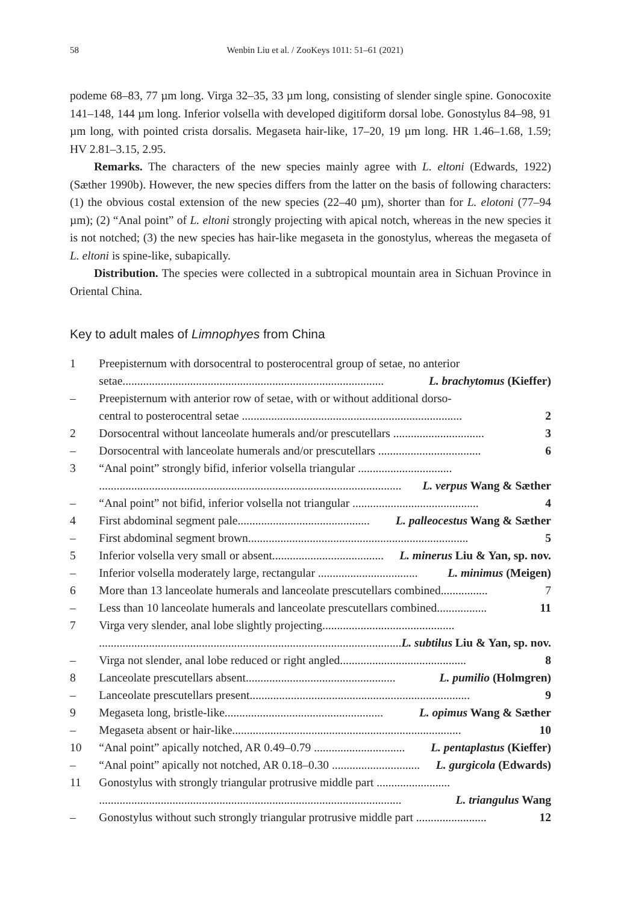58 Wenbin Liu et al. / ZooKeys 1011: 51–61 (2021)
podeme 68–83, 77 µm long. Virga 32–35, 33 µm long, consisting of slender single spine. Gonocoxite 141–148, 144 µm long. Inferior volsella with developed digitiform dorsal lobe. Gonostylus 84–98, 91 µm long, with pointed crista dorsalis. Megaseta hair-like, 17–20, 19 µm long. HR 1.46–1.68, 1.59; HV 2.81–3.15, 2.95.
Remarks. The characters of the new species mainly agree with L. eltoni (Edwards, 1922) (Sæther 1990b). However, the new species differs from the latter on the basis of following characters: (1) the obvious costal extension of the new species (22–40 µm), shorter than for L. elotoni (77–94 µm); (2) “Anal point” of L. eltoni strongly projecting with apical notch, whereas in the new species it is not notched; (3) the new species has hair-like megaseta in the gonostylus, whereas the megaseta of L. eltoni is spine-like, subapically.
Distribution. The species were collected in a subtropical mountain area in Sichuan Province in Oriental China.
Key to adult males of Limnophyes from China
| 1 | Preepisternum with dorsocentral to posterocentral group of setae, no anterior setae......................................................................................... L. brachytomus (Kieffer) |
| – | Preepisternum with anterior row of setae, with or without additional dorso- central to posterocentral setae ........................................................................... 2 |
| 2 | Dorsocentral without lanceolate humerals and/or prescutellars ............................... 3 |
| – | Dorsocentral with lanceolate humerals and/or prescutellars ................................... 6 |
| 3 | “Anal point” strongly bifid, inferior volsella triangular ................................ ....................................................................................................... L. verpus Wang & Sæther |
| – | “Anal point” not bifid, inferior volsella not triangular ........................................... 4 |
| 4 | First abdominal segment pale............................................. L. palleocestus Wang & Sæther |
| – | First abdominal segment brown........................................................................... 5 |
| 5 | Inferior volsella very small or absent...................................... L. minerus Liu & Yan, sp. nov. |
| – | Inferior volsella moderately large, rectangular .................................. L. minimus (Meigen) |
| 6 | More than 13 lanceolate humerals and lanceolate prescutellars combined................ 7 |
| – | Less than 10 lanceolate humerals and lanceolate prescutellars combined................. 11 |
| 7 | Virga very slender, anal lobe slightly projecting............................................. ....................................................................................................... L. subtilus Liu & Yan, sp. nov. |
| – | Virga not slender, anal lobe reduced or right angled........................................... 8 |
| 8 | Lanceolate prescutellars absent................................................... L. pumilio (Holmgren) |
| – | Lanceolate prescutellars present........................................................................... 9 |
| 9 | Megaseta long, bristle-like...................................................... L. opimus Wang & Sæther |
| – | Megaseta absent or hair-like.............................................................................. 10 |
| 10 | “Anal point” apically notched, AR 0.49–0.79 ............................... L. pentaplastus (Kieffer) |
| – | “Anal point” apically not notched, AR 0.18–0.30 .............................. L. gurgicola (Edwards) |
| 11 | Gonostylus with strongly triangular protrusive middle part ......................... ....................................................................................................... L. triangulus Wang |
| – | Gonostylus without such strongly triangular protrusive middle part ........................ 12 |